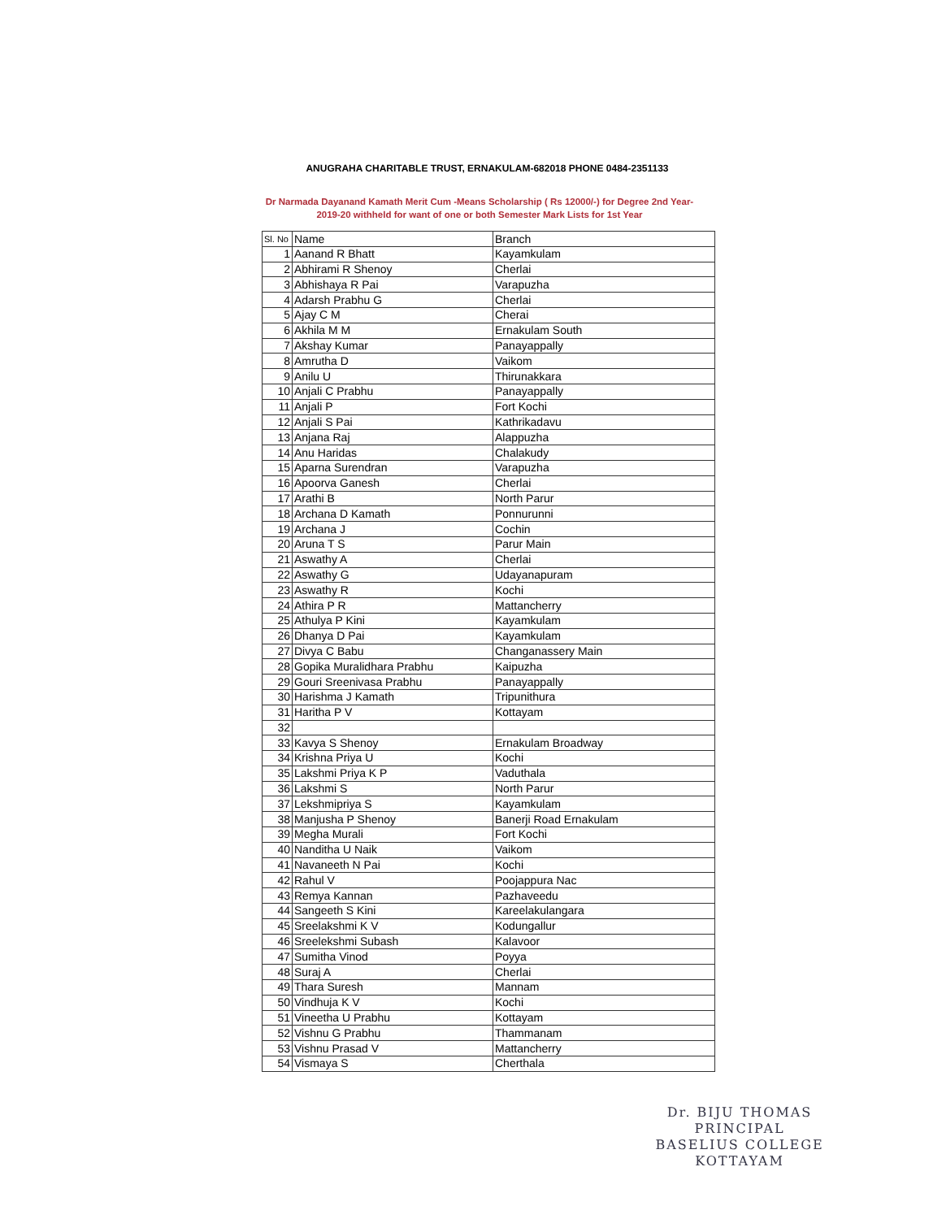ANUGRAHA CHARITABLE TRUST, ERNAKULAM-682018 PHONE 0484-2351133
Dr Narmada Dayanand Kamath Merit Cum -Means Scholarship ( Rs 12000/-) for Degree 2nd Year- 2019-20 withheld for want of one or both Semester Mark Lists for 1st Year
| Sl. No | Name | Branch |
| 1 | Aanand R Bhatt | Kayamkulam |
| 2 | Abhirami R Shenoy | Cherlai |
| 3 | Abhishaya R Pai | Varapuzha |
| 4 | Adarsh Prabhu G | Cherlai |
| 5 | Ajay C M | Cherai |
| 6 | Akhila M M | Ernakulam South |
| 7 | Akshay Kumar | Panayappally |
| 8 | Amrutha D | Vaikom |
| 9 | Anilu U | Thirunakkara |
| 10 | Anjali C Prabhu | Panayappally |
| 11 | Anjali P | Fort Kochi |
| 12 | Anjali S Pai | Kathrikadavu |
| 13 | Anjana Raj | Alappuzha |
| 14 | Anu Haridas | Chalakudy |
| 15 | Aparna Surendran | Varapuzha |
| 16 | Apoorva Ganesh | Cherlai |
| 17 | Arathi B | North Parur |
| 18 | Archana D Kamath | Ponnurunni |
| 19 | Archana J | Cochin |
| 20 | Aruna T S | Parur Main |
| 21 | Aswathy A | Cherlai |
| 22 | Aswathy G | Udayanapuram |
| 23 | Aswathy R | Kochi |
| 24 | Athira P R | Mattancherry |
| 25 | Athulya P Kini | Kayamkulam |
| 26 | Dhanya D Pai | Kayamkulam |
| 27 | Divya C Babu | Changanassery Main |
| 28 | Gopika Muralidhara Prabhu | Kaipuzha |
| 29 | Gouri Sreenivasa Prabhu | Panayappally |
| 30 | Harishma J Kamath | Tripunithura |
| 31 | Haritha P V | Kottayam |
| 32 | | |
| 33 | Kavya S Shenoy | Ernakulam Broadway |
| 34 | Krishna Priya U | Kochi |
| 35 | Lakshmi Priya K P | Vaduthala |
| 36 | Lakshmi S | North Parur |
| 37 | Lekshmipriya S | Kayamkulam |
| 38 | Manjusha P Shenoy | Banerji Road Ernakulam |
| 39 | Megha Murali | Fort Kochi |
| 40 | Nanditha U Naik | Vaikom |
| 41 | Navaneeth N Pai | Kochi |
| 42 | Rahul V | Poojappura Nac |
| 43 | Remya Kannan | Pazhaveedu |
| 44 | Sangeeth S Kini | Kareelakulangara |
| 45 | Sreelakshmi K V | Kodungallur |
| 46 | Sreelekshmi Subash | Kalavoor |
| 47 | Sumitha Vinod | Poyya |
| 48 | Suraj A | Cherlai |
| 49 | Thara Suresh | Mannam |
| 50 | Vindhuja K V | Kochi |
| 51 | Vineetha U Prabhu | Kottayam |
| 52 | Vishnu G Prabhu | Thammanam |
| 53 | Vishnu Prasad V | Mattancherry |
| 54 | Vismaya S | Cherthala |
Dr. BIJU THOMAS
PRINCIPAL
BASELIUS COLLEGE
KOTTAYAM